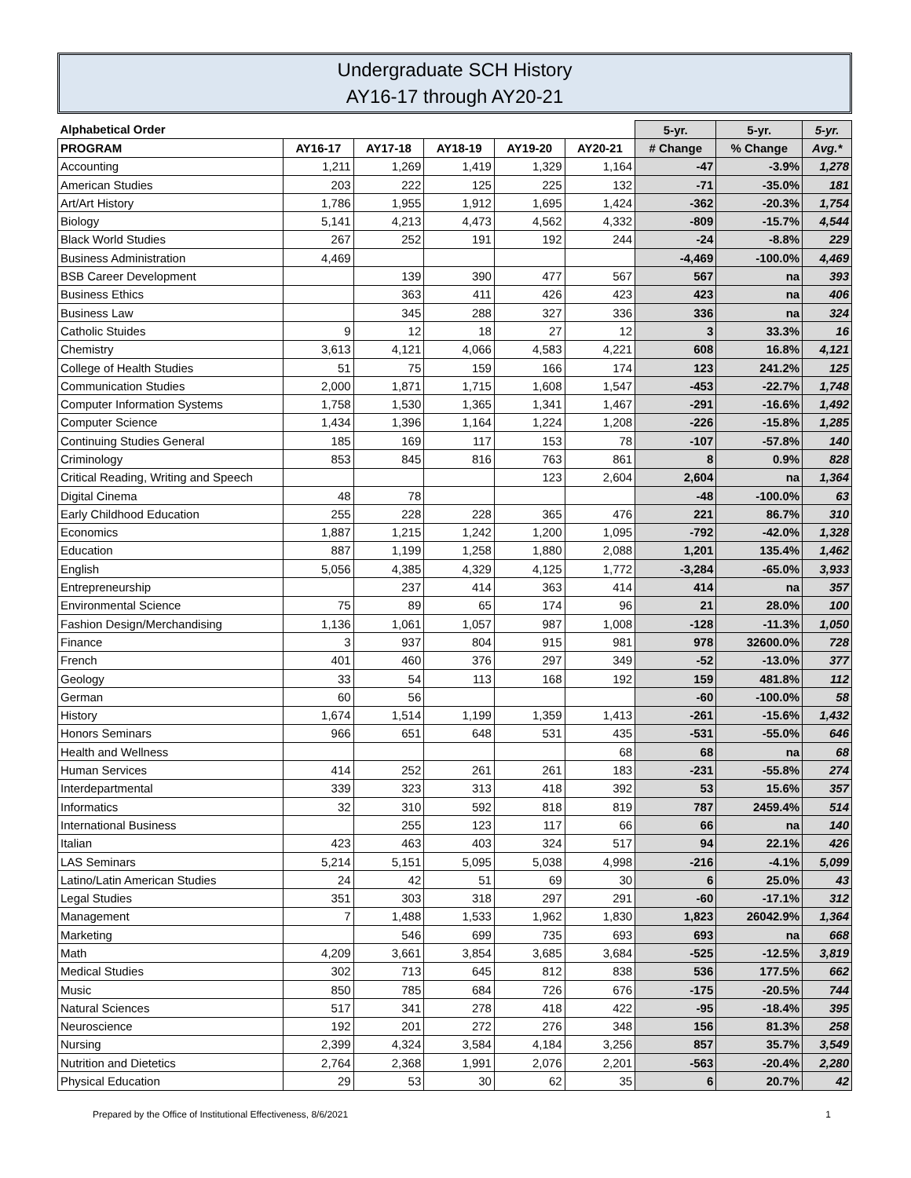Undergraduate SCH History
AY16-17 through AY20-21
| Alphabetical Order | | | | | | 5-yr. | 5-yr. | 5-yr. |
| --- | --- | --- | --- | --- | --- | --- | --- | --- |
| PROGRAM | AY16-17 | AY17-18 | AY18-19 | AY19-20 | AY20-21 | # Change | % Change | Avg.* |
| Accounting | 1,211 | 1,269 | 1,419 | 1,329 | 1,164 | -47 | -3.9% | 1,278 |
| American Studies | 203 | 222 | 125 | 225 | 132 | -71 | -35.0% | 181 |
| Art/Art History | 1,786 | 1,955 | 1,912 | 1,695 | 1,424 | -362 | -20.3% | 1,754 |
| Biology | 5,141 | 4,213 | 4,473 | 4,562 | 4,332 | -809 | -15.7% | 4,544 |
| Black World Studies | 267 | 252 | 191 | 192 | 244 | -24 | -8.8% | 229 |
| Business Administration | 4,469 | | | | | -4,469 | -100.0% | 4,469 |
| BSB Career Development | | 139 | 390 | 477 | 567 | 567 | na | 393 |
| Business Ethics | | 363 | 411 | 426 | 423 | 423 | na | 406 |
| Business Law | | 345 | 288 | 327 | 336 | 336 | na | 324 |
| Catholic Stuides | 9 | 12 | 18 | 27 | 12 | 3 | 33.3% | 16 |
| Chemistry | 3,613 | 4,121 | 4,066 | 4,583 | 4,221 | 608 | 16.8% | 4,121 |
| College of Health Studies | 51 | 75 | 159 | 166 | 174 | 123 | 241.2% | 125 |
| Communication Studies | 2,000 | 1,871 | 1,715 | 1,608 | 1,547 | -453 | -22.7% | 1,748 |
| Computer Information Systems | 1,758 | 1,530 | 1,365 | 1,341 | 1,467 | -291 | -16.6% | 1,492 |
| Computer Science | 1,434 | 1,396 | 1,164 | 1,224 | 1,208 | -226 | -15.8% | 1,285 |
| Continuing Studies General | 185 | 169 | 117 | 153 | 78 | -107 | -57.8% | 140 |
| Criminology | 853 | 845 | 816 | 763 | 861 | 8 | 0.9% | 828 |
| Critical Reading, Writing and Speech | | | | 123 | 2,604 | 2,604 | na | 1,364 |
| Digital Cinema | 48 | 78 | | | | -48 | -100.0% | 63 |
| Early Childhood Education | 255 | 228 | 228 | 365 | 476 | 221 | 86.7% | 310 |
| Economics | 1,887 | 1,215 | 1,242 | 1,200 | 1,095 | -792 | -42.0% | 1,328 |
| Education | 887 | 1,199 | 1,258 | 1,880 | 2,088 | 1,201 | 135.4% | 1,462 |
| English | 5,056 | 4,385 | 4,329 | 4,125 | 1,772 | -3,284 | -65.0% | 3,933 |
| Entrepreneurship | | 237 | 414 | 363 | 414 | 414 | na | 357 |
| Environmental Science | 75 | 89 | 65 | 174 | 96 | 21 | 28.0% | 100 |
| Fashion Design/Merchandising | 1,136 | 1,061 | 1,057 | 987 | 1,008 | -128 | -11.3% | 1,050 |
| Finance | 3 | 937 | 804 | 915 | 981 | 978 | 32600.0% | 728 |
| French | 401 | 460 | 376 | 297 | 349 | -52 | -13.0% | 377 |
| Geology | 33 | 54 | 113 | 168 | 192 | 159 | 481.8% | 112 |
| German | 60 | 56 | | | | -60 | -100.0% | 58 |
| History | 1,674 | 1,514 | 1,199 | 1,359 | 1,413 | -261 | -15.6% | 1,432 |
| Honors Seminars | 966 | 651 | 648 | 531 | 435 | -531 | -55.0% | 646 |
| Health and Wellness | | | | | 68 | 68 | na | 68 |
| Human Services | 414 | 252 | 261 | 261 | 183 | -231 | -55.8% | 274 |
| Interdepartmental | 339 | 323 | 313 | 418 | 392 | 53 | 15.6% | 357 |
| Informatics | 32 | 310 | 592 | 818 | 819 | 787 | 2459.4% | 514 |
| International Business | | 255 | 123 | 117 | 66 | 66 | na | 140 |
| Italian | 423 | 463 | 403 | 324 | 517 | 94 | 22.1% | 426 |
| LAS Seminars | 5,214 | 5,151 | 5,095 | 5,038 | 4,998 | -216 | -4.1% | 5,099 |
| Latino/Latin American Studies | 24 | 42 | 51 | 69 | 30 | 6 | 25.0% | 43 |
| Legal Studies | 351 | 303 | 318 | 297 | 291 | -60 | -17.1% | 312 |
| Management | 7 | 1,488 | 1,533 | 1,962 | 1,830 | 1,823 | 26042.9% | 1,364 |
| Marketing | | 546 | 699 | 735 | 693 | 693 | na | 668 |
| Math | 4,209 | 3,661 | 3,854 | 3,685 | 3,684 | -525 | -12.5% | 3,819 |
| Medical Studies | 302 | 713 | 645 | 812 | 838 | 536 | 177.5% | 662 |
| Music | 850 | 785 | 684 | 726 | 676 | -175 | -20.5% | 744 |
| Natural Sciences | 517 | 341 | 278 | 418 | 422 | -95 | -18.4% | 395 |
| Neuroscience | 192 | 201 | 272 | 276 | 348 | 156 | 81.3% | 258 |
| Nursing | 2,399 | 4,324 | 3,584 | 4,184 | 3,256 | 857 | 35.7% | 3,549 |
| Nutrition and Dietetics | 2,764 | 2,368 | 1,991 | 2,076 | 2,201 | -563 | -20.4% | 2,280 |
| Physical Education | 29 | 53 | 30 | 62 | 35 | 6 | 20.7% | 42 |
Prepared by the Office of Institutional Effectiveness, 8/6/2021 1